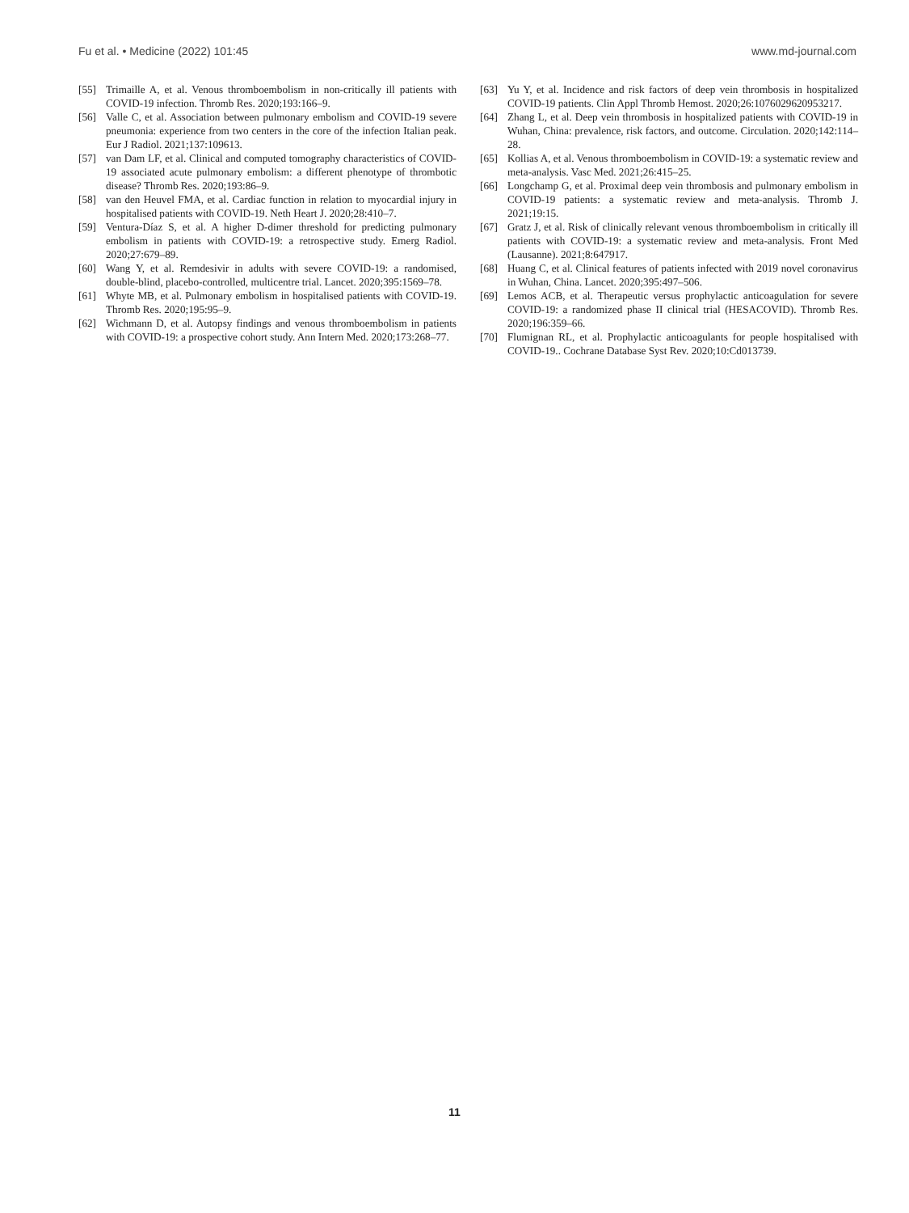Fu et al. • Medicine (2022) 101:45 www.md-journal.com
[55] Trimaille A, et al. Venous thromboembolism in non-critically ill patients with COVID-19 infection. Thromb Res. 2020;193:166–9.
[56] Valle C, et al. Association between pulmonary embolism and COVID-19 severe pneumonia: experience from two centers in the core of the infection Italian peak. Eur J Radiol. 2021;137:109613.
[57] van Dam LF, et al. Clinical and computed tomography characteristics of COVID-19 associated acute pulmonary embolism: a different phenotype of thrombotic disease? Thromb Res. 2020;193:86–9.
[58] van den Heuvel FMA, et al. Cardiac function in relation to myocardial injury in hospitalised patients with COVID-19. Neth Heart J. 2020;28:410–7.
[59] Ventura-Díaz S, et al. A higher D-dimer threshold for predicting pulmonary embolism in patients with COVID-19: a retrospective study. Emerg Radiol. 2020;27:679–89.
[60] Wang Y, et al. Remdesivir in adults with severe COVID-19: a randomised, double-blind, placebo-controlled, multicentre trial. Lancet. 2020;395:1569–78.
[61] Whyte MB, et al. Pulmonary embolism in hospitalised patients with COVID-19. Thromb Res. 2020;195:95–9.
[62] Wichmann D, et al. Autopsy findings and venous thromboembolism in patients with COVID-19: a prospective cohort study. Ann Intern Med. 2020;173:268–77.
[63] Yu Y, et al. Incidence and risk factors of deep vein thrombosis in hospitalized COVID-19 patients. Clin Appl Thromb Hemost. 2020;26:1076029620953217.
[64] Zhang L, et al. Deep vein thrombosis in hospitalized patients with COVID-19 in Wuhan, China: prevalence, risk factors, and outcome. Circulation. 2020;142:114–28.
[65] Kollias A, et al. Venous thromboembolism in COVID-19: a systematic review and meta-analysis. Vasc Med. 2021;26:415–25.
[66] Longchamp G, et al. Proximal deep vein thrombosis and pulmonary embolism in COVID-19 patients: a systematic review and meta-analysis. Thromb J. 2021;19:15.
[67] Gratz J, et al. Risk of clinically relevant venous thromboembolism in critically ill patients with COVID-19: a systematic review and meta-analysis. Front Med (Lausanne). 2021;8:647917.
[68] Huang C, et al. Clinical features of patients infected with 2019 novel coronavirus in Wuhan, China. Lancet. 2020;395:497–506.
[69] Lemos ACB, et al. Therapeutic versus prophylactic anticoagulation for severe COVID-19: a randomized phase II clinical trial (HESACOVID). Thromb Res. 2020;196:359–66.
[70] Flumignan RL, et al. Prophylactic anticoagulants for people hospitalised with COVID-19.. Cochrane Database Syst Rev. 2020;10:Cd013739.
11